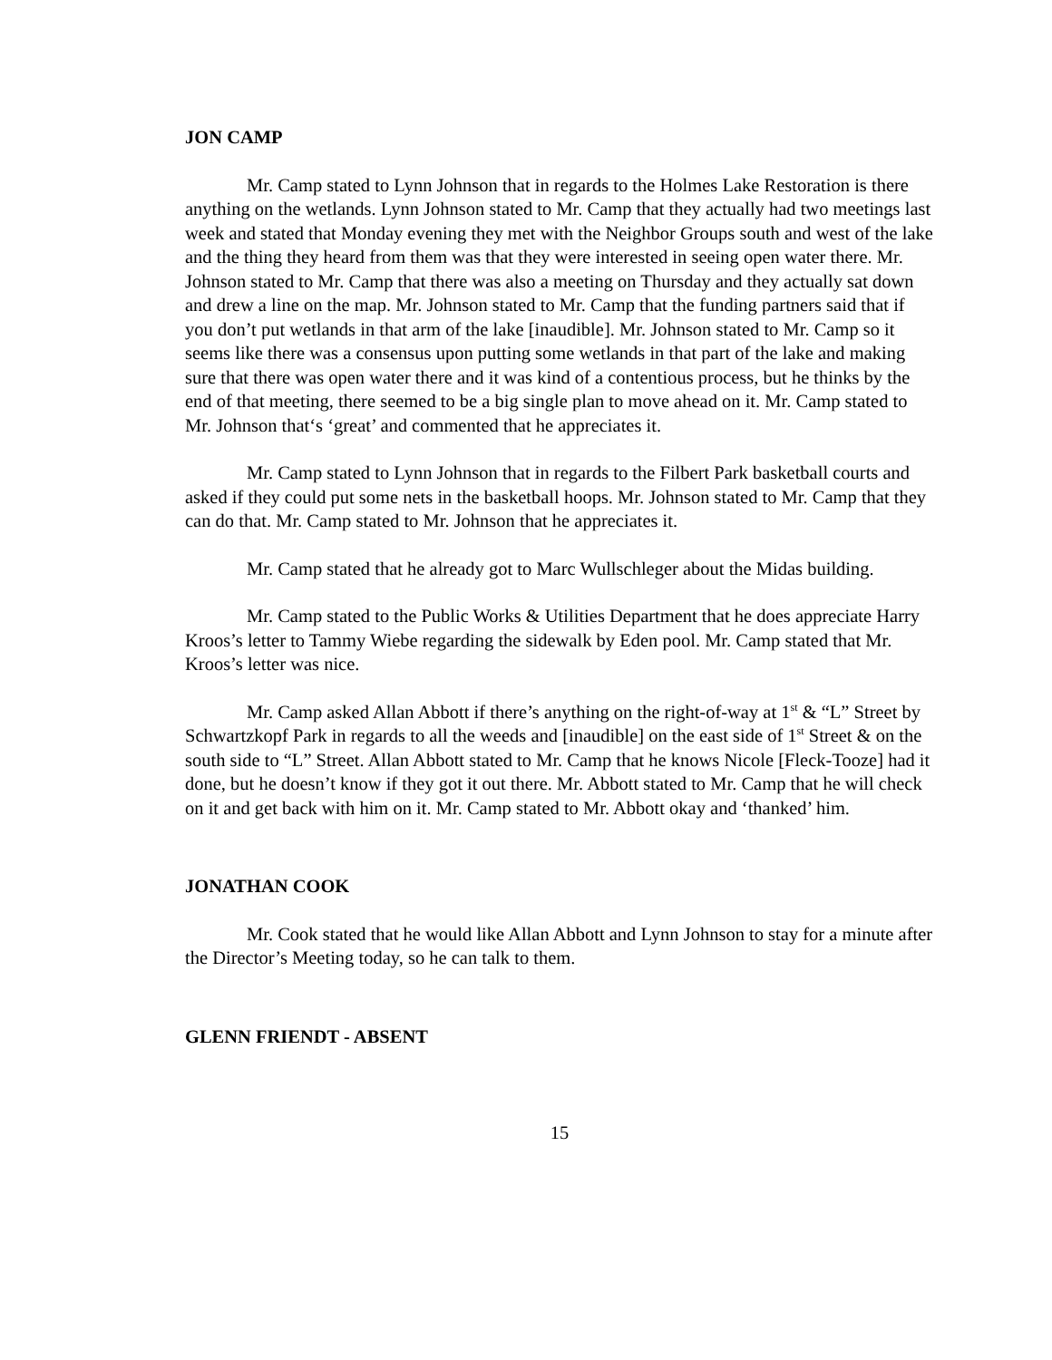JON CAMP
Mr. Camp stated to Lynn Johnson that in regards to the Holmes Lake Restoration is there anything on the wetlands. Lynn Johnson stated to Mr. Camp that they actually had two meetings last week and stated that Monday evening they met with the Neighbor Groups south and west of the lake and the thing they heard from them was that they were interested in seeing open water there. Mr. Johnson stated to Mr. Camp that there was also a meeting on Thursday and they actually sat down and drew a line on the map. Mr. Johnson stated to Mr. Camp that the funding partners said that if you don’t put wetlands in that arm of the lake [inaudible]. Mr. Johnson stated to Mr. Camp so it seems like there was a consensus upon putting some wetlands in that part of the lake and making sure that there was open water there and it was kind of a contentious process, but he thinks by the end of that meeting, there seemed to be a big single plan to move ahead on it. Mr. Camp stated to Mr. Johnson that‘s ‘great’ and commented that he appreciates it.
Mr. Camp stated to Lynn Johnson that in regards to the Filbert Park basketball courts and asked if they could put some nets in the basketball hoops. Mr. Johnson stated to Mr. Camp that they can do that. Mr. Camp stated to Mr. Johnson that he appreciates it.
Mr. Camp stated that he already got to Marc Wullschleger about the Midas building.
Mr. Camp stated to the Public Works & Utilities Department that he does appreciate Harry Kroos’s letter to Tammy Wiebe regarding the sidewalk by Eden pool. Mr. Camp stated that Mr. Kroos’s letter was nice.
Mr. Camp asked Allan Abbott if there’s anything on the right-of-way at 1<sup>st</sup> & “L” Street by Schwartzkopf Park in regards to all the weeds and [inaudible] on the east side of 1<sup>st</sup> Street & on the south side to “L” Street. Allan Abbott stated to Mr. Camp that he knows Nicole [Fleck-Tooze] had it done, but he doesn’t know if they got it out there. Mr. Abbott stated to Mr. Camp that he will check on it and get back with him on it. Mr. Camp stated to Mr. Abbott okay and ‘thanked’ him.
JONATHAN COOK
Mr. Cook stated that he would like Allan Abbott and Lynn Johnson to stay for a minute after the Director’s Meeting today, so he can talk to them.
GLENN FRIENDT - ABSENT
15